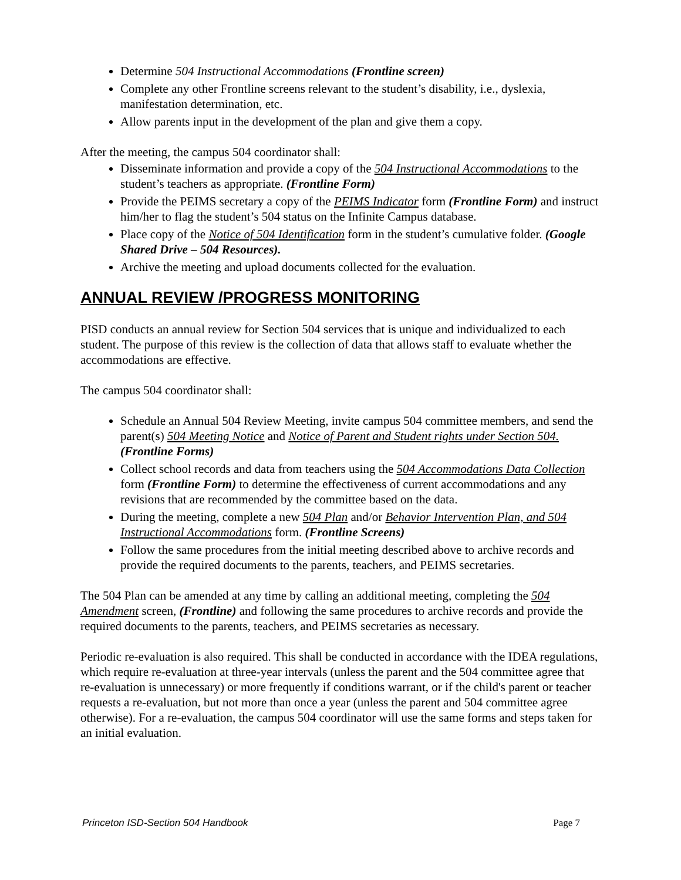Determine 504 Instructional Accommodations (Frontline screen)
Complete any other Frontline screens relevant to the student’s disability, i.e., dyslexia, manifestation determination, etc.
Allow parents input in the development of the plan and give them a copy.
After the meeting, the campus 504 coordinator shall:
Disseminate information and provide a copy of the 504 Instructional Accommodations to the student’s teachers as appropriate. (Frontline Form)
Provide the PEIMS secretary a copy of the PEIMS Indicator form (Frontline Form) and instruct him/her to flag the student’s 504 status on the Infinite Campus database.
Place copy of the Notice of 504 Identification form in the student’s cumulative folder. (Google Shared Drive – 504 Resources).
Archive the meeting and upload documents collected for the evaluation.
ANNUAL REVIEW /PROGRESS MONITORING
PISD conducts an annual review for Section 504 services that is unique and individualized to each student. The purpose of this review is the collection of data that allows staff to evaluate whether the accommodations are effective.
The campus 504 coordinator shall:
Schedule an Annual 504 Review Meeting, invite campus 504 committee members, and send the parent(s) 504 Meeting Notice and Notice of Parent and Student rights under Section 504. (Frontline Forms)
Collect school records and data from teachers using the 504 Accommodations Data Collection form (Frontline Form) to determine the effectiveness of current accommodations and any revisions that are recommended by the committee based on the data.
During the meeting, complete a new 504 Plan and/or Behavior Intervention Plan, and 504 Instructional Accommodations form. (Frontline Screens)
Follow the same procedures from the initial meeting described above to archive records and provide the required documents to the parents, teachers, and PEIMS secretaries.
The 504 Plan can be amended at any time by calling an additional meeting, completing the 504 Amendment screen, (Frontline) and following the same procedures to archive records and provide the required documents to the parents, teachers, and PEIMS secretaries as necessary.
Periodic re-evaluation is also required. This shall be conducted in accordance with the IDEA regulations, which require re-evaluation at three-year intervals (unless the parent and the 504 committee agree that re-evaluation is unnecessary) or more frequently if conditions warrant, or if the child's parent or teacher requests a re-evaluation, but not more than once a year (unless the parent and 504 committee agree otherwise). For a re-evaluation, the campus 504 coordinator will use the same forms and steps taken for an initial evaluation.
Princeton ISD-Section 504 Handbook Page 7